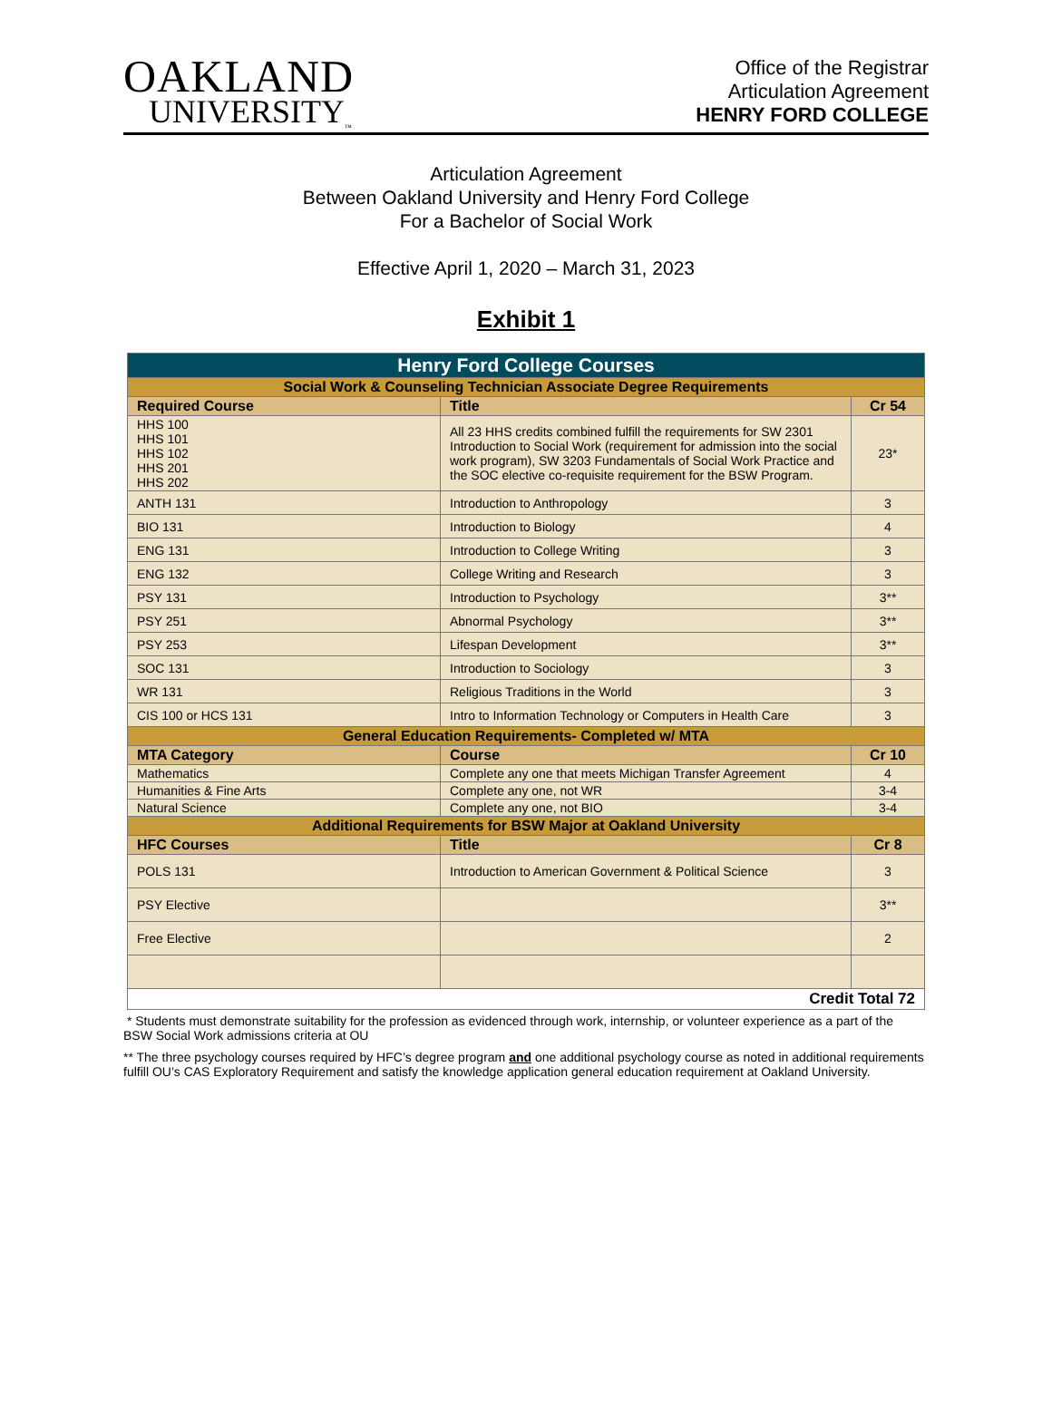OAKLAND
UNIVERSITY<sub>™</sub>
Office of the Registrar
Articulation Agreement
HENRY FORD COLLEGE
Articulation Agreement
Between Oakland University and Henry Ford College
For a Bachelor of Social Work
Effective April 1, 2020 – March 31, 2023
Exhibit 1
| Henry Ford College Courses | | |
| Social Work & Counseling Technician Associate Degree Requirements | | |
| Required Course | Title | Cr 54 |
| HHS 100 HHS 101 HHS 102 HHS 201 HHS 202 | All 23 HHS credits combined fulfill the requirements for SW 2301 Introduction to Social Work (requirement for admission into the social work program), SW 3203 Fundamentals of Social Work Practice and the SOC elective co-requisite requirement for the BSW Program. | 23* |
| ANTH 131 | Introduction to Anthropology | 3 |
| BIO 131 | Introduction to Biology | 4 |
| ENG 131 | Introduction to College Writing | 3 |
| ENG 132 | College Writing and Research | 3 |
| PSY 131 | Introduction to Psychology | 3** |
| PSY 251 | Abnormal Psychology | 3** |
| PSY 253 | Lifespan Development | 3** |
| SOC 131 | Introduction to Sociology | 3 |
| WR 131 | Religious Traditions in the World | 3 |
| CIS 100 or HCS 131 | Intro to Information Technology or Computers in Health Care | 3 |
| General Education Requirements- Completed w/ MTA | | |
| MTA Category | Course | Cr 10 |
| Mathematics | Complete any one that meets Michigan Transfer Agreement | 4 |
| Humanities & Fine Arts | Complete any one, not WR | 3-4 |
| Natural Science | Complete any one, not BIO | 3-4 |
| Additional Requirements for BSW Major at Oakland University | | |
| HFC Courses | Title | Cr 8 |
| POLS 131 | Introduction to American Government & Political Science | 3 |
| PSY Elective | | 3** |
| Free Elective | | 2 |
| Credit Total 72 | | |
* Students must demonstrate suitability for the profession as evidenced through work, internship, or volunteer experience as a part of the BSW Social Work admissions criteria at OU
** The three psychology courses required by HFC’s degree program and one additional psychology course as noted in additional requirements fulfill OU’s CAS Exploratory Requirement and satisfy the knowledge application general education requirement at Oakland University.